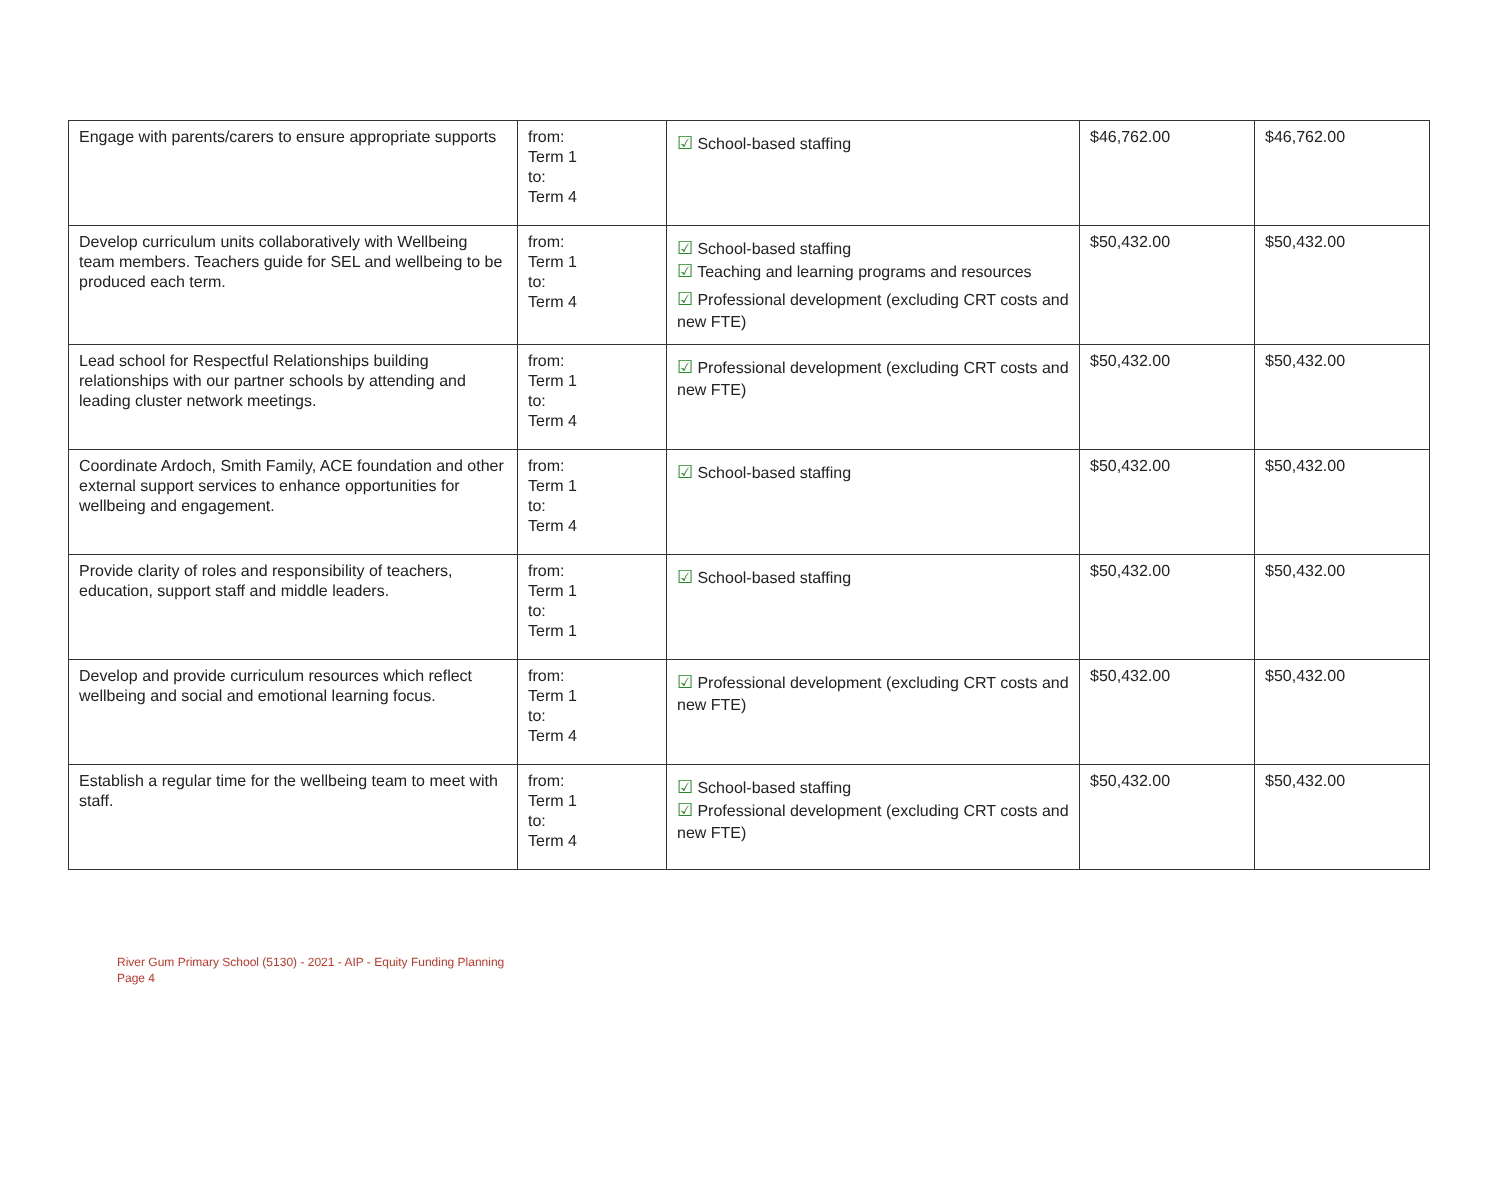| Engage with parents/carers to ensure appropriate supports | from: Term 1 to: Term 4 | ☑ School-based staffing | $46,762.00 | $46,762.00 |
| Develop curriculum units collaboratively with Wellbeing team members. Teachers guide for SEL and wellbeing to be produced each term. | from: Term 1 to: Term 4 | ☑ School-based staffing ☑ Teaching and learning programs and resources ☑ Professional development (excluding CRT costs and new FTE) | $50,432.00 | $50,432.00 |
| Lead school for Respectful Relationships building relationships with our partner schools by attending and leading cluster network meetings. | from: Term 1 to: Term 4 | ☑ Professional development (excluding CRT costs and new FTE) | $50,432.00 | $50,432.00 |
| Coordinate Ardoch, Smith Family, ACE foundation and other external support services to enhance opportunities for wellbeing and engagement. | from: Term 1 to: Term 4 | ☑ School-based staffing | $50,432.00 | $50,432.00 |
| Provide clarity of roles and responsibility of teachers, education, support staff and middle leaders. | from: Term 1 to: Term 1 | ☑ School-based staffing | $50,432.00 | $50,432.00 |
| Develop and provide curriculum resources which reflect wellbeing and social and emotional learning focus. | from: Term 1 to: Term 4 | ☑ Professional development (excluding CRT costs and new FTE) | $50,432.00 | $50,432.00 |
| Establish a regular time for the wellbeing team to meet with staff. | from: Term 1 to: Term 4 | ☑ School-based staffing ☑ Professional development (excluding CRT costs and new FTE) | $50,432.00 | $50,432.00 |
River Gum Primary School (5130) - 2021 - AIP - Equity Funding Planning
Page 4